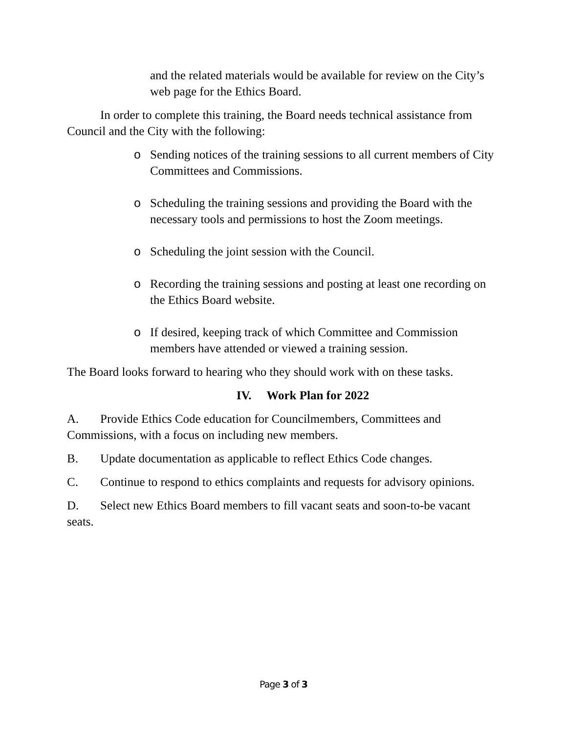and the related materials would be available for review on the City’s web page for the Ethics Board.
In order to complete this training, the Board needs technical assistance from Council and the City with the following:
o Sending notices of the training sessions to all current members of City Committees and Commissions.
o Scheduling the training sessions and providing the Board with the necessary tools and permissions to host the Zoom meetings.
o Scheduling the joint session with the Council.
o Recording the training sessions and posting at least one recording on the Ethics Board website.
o If desired, keeping track of which Committee and Commission members have attended or viewed a training session.
The Board looks forward to hearing who they should work with on these tasks.
IV. Work Plan for 2022
A. Provide Ethics Code education for Councilmembers, Committees and Commissions, with a focus on including new members.
B. Update documentation as applicable to reflect Ethics Code changes.
C. Continue to respond to ethics complaints and requests for advisory opinions.
D. Select new Ethics Board members to fill vacant seats and soon-to-be vacant seats.
Page 3 of 3